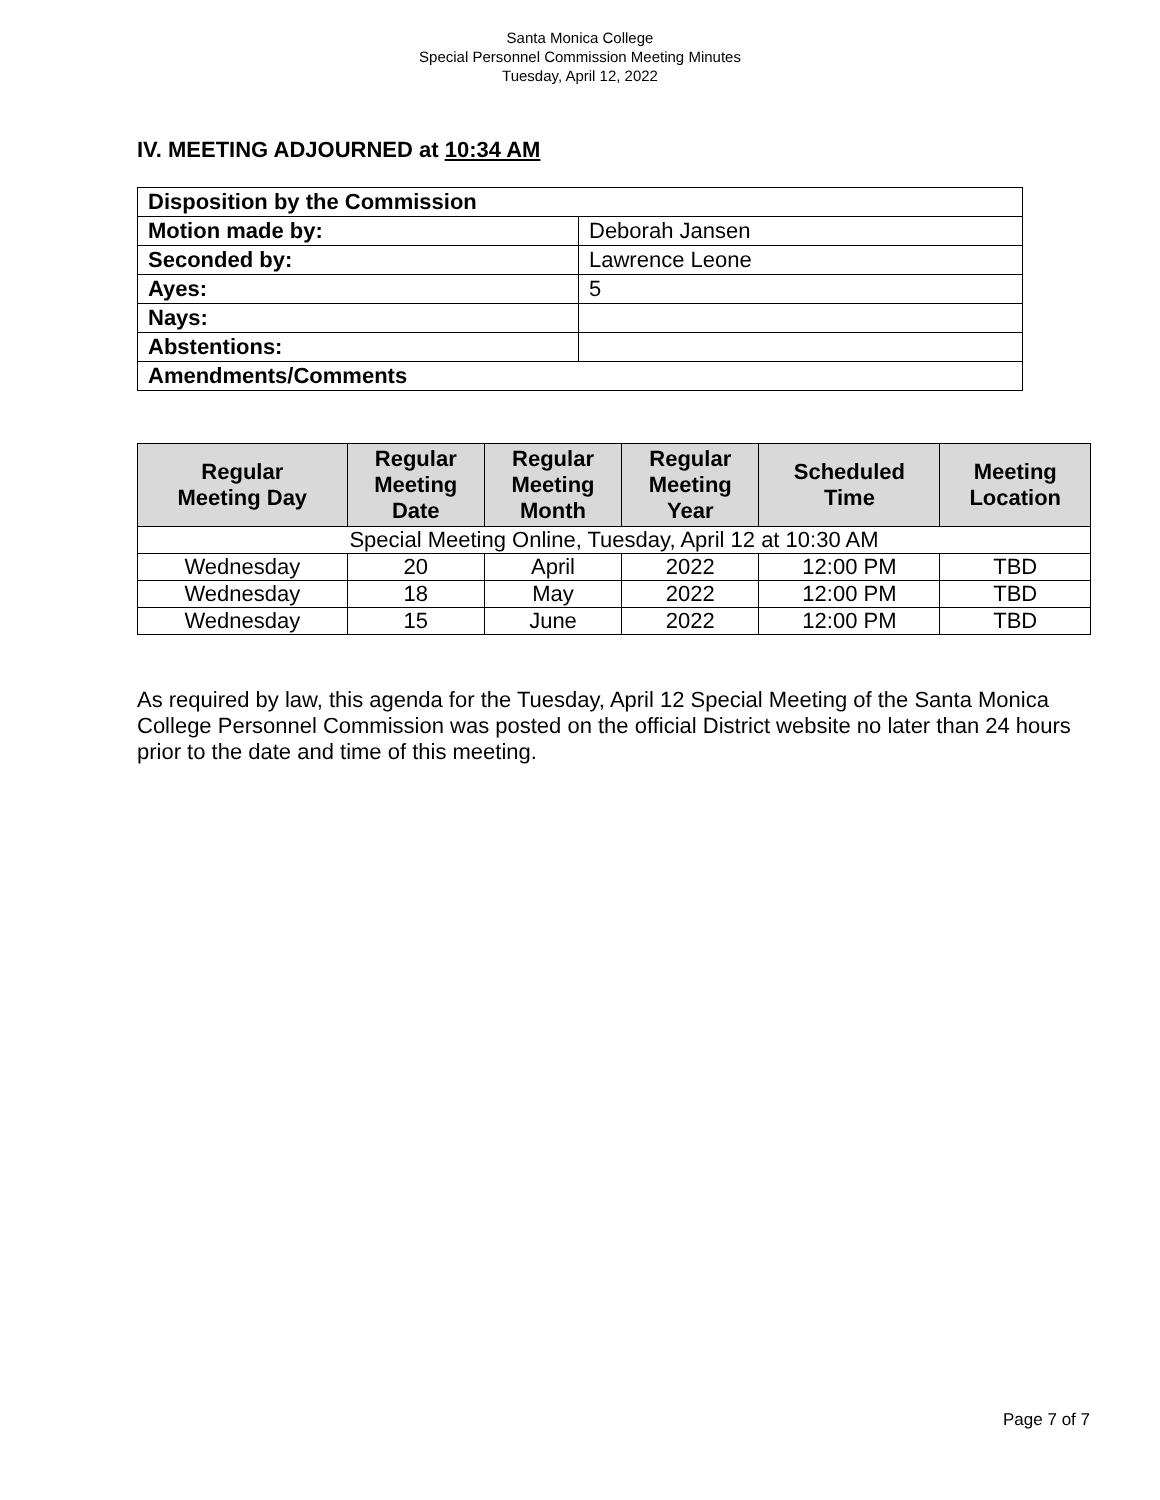Santa Monica College
Special Personnel Commission Meeting Minutes
Tuesday, April 12, 2022
IV. MEETING ADJOURNED at 10:34 AM
| Disposition by the Commission | |
| Motion made by: | Deborah Jansen |
| Seconded by: | Lawrence Leone |
| Ayes: | 5 |
| Nays: | |
| Abstentions: | |
| Amendments/Comments | |
| Regular Meeting Day | Regular Meeting Date | Regular Meeting Month | Regular Meeting Year | Scheduled Time | Meeting Location |
| --- | --- | --- | --- | --- | --- |
| Special Meeting Online, Tuesday, April 12 at 10:30 AM | | | | | |
| Wednesday | 20 | April | 2022 | 12:00 PM | TBD |
| Wednesday | 18 | May | 2022 | 12:00 PM | TBD |
| Wednesday | 15 | June | 2022 | 12:00 PM | TBD |
As required by law, this agenda for the Tuesday, April 12 Special Meeting of the Santa Monica College Personnel Commission was posted on the official District website no later than 24 hours prior to the date and time of this meeting.
Page 7 of 7